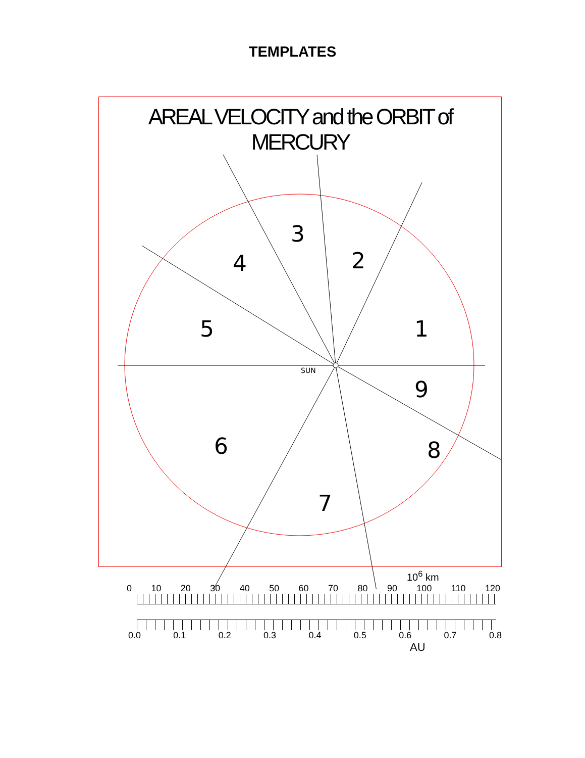TEMPLATES
AREAL VELOCITY and the ORBIT of MERCURY
1
2
3
4
5
6
7
8
9
SUN
10<sup>6</sup> km
0 10 20 30 40 50 60 70 80 90 100 110 120
0.0 0.1 0.2 0.3 0.4 0.5 0.6 0.7 0.8
AU